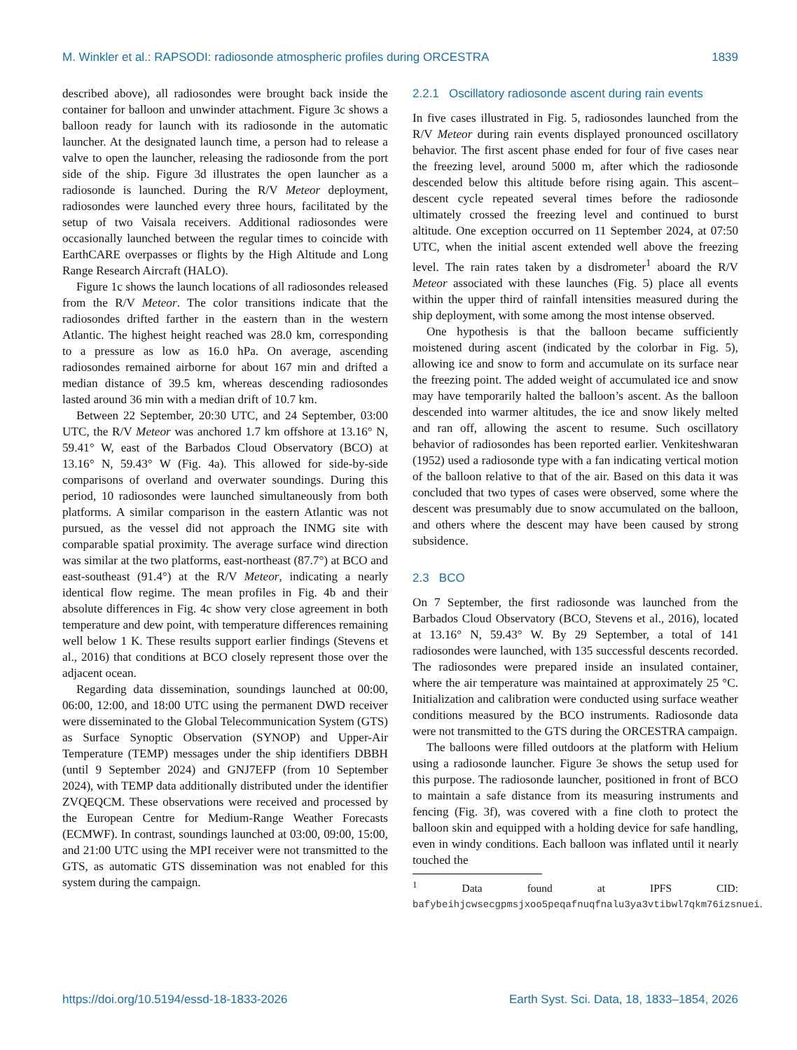M. Winkler et al.: RAPSODI: radiosonde atmospheric profiles during ORCESTRA 1839
described above), all radiosondes were brought back inside the container for balloon and unwinder attachment. Figure 3c shows a balloon ready for launch with its radiosonde in the automatic launcher. At the designated launch time, a person had to release a valve to open the launcher, releasing the radiosonde from the port side of the ship. Figure 3d illustrates the open launcher as a radiosonde is launched. During the R/V Meteor deployment, radiosondes were launched every three hours, facilitated by the setup of two Vaisala receivers. Additional radiosondes were occasionally launched between the regular times to coincide with EarthCARE overpasses or flights by the High Altitude and Long Range Research Aircraft (HALO).
Figure 1c shows the launch locations of all radiosondes released from the R/V Meteor. The color transitions indicate that the radiosondes drifted farther in the eastern than in the western Atlantic. The highest height reached was 28.0 km, corresponding to a pressure as low as 16.0 hPa. On average, ascending radiosondes remained airborne for about 167 min and drifted a median distance of 39.5 km, whereas descending radiosondes lasted around 36 min with a median drift of 10.7 km.
Between 22 September, 20:30 UTC, and 24 September, 03:00 UTC, the R/V Meteor was anchored 1.7 km offshore at 13.16° N, 59.41° W, east of the Barbados Cloud Observatory (BCO) at 13.16° N, 59.43° W (Fig. 4a). This allowed for side-by-side comparisons of overland and overwater soundings. During this period, 10 radiosondes were launched simultaneously from both platforms. A similar comparison in the eastern Atlantic was not pursued, as the vessel did not approach the INMG site with comparable spatial proximity. The average surface wind direction was similar at the two platforms, east-northeast (87.7°) at BCO and east-southeast (91.4°) at the R/V Meteor, indicating a nearly identical flow regime. The mean profiles in Fig. 4b and their absolute differences in Fig. 4c show very close agreement in both temperature and dew point, with temperature differences remaining well below 1 K. These results support earlier findings (Stevens et al., 2016) that conditions at BCO closely represent those over the adjacent ocean.
Regarding data dissemination, soundings launched at 00:00, 06:00, 12:00, and 18:00 UTC using the permanent DWD receiver were disseminated to the Global Telecommunication System (GTS) as Surface Synoptic Observation (SYNOP) and Upper-Air Temperature (TEMP) messages under the ship identifiers DBBH (until 9 September 2024) and GNJ7EFP (from 10 September 2024), with TEMP data additionally distributed under the identifier ZVQEQCM. These observations were received and processed by the European Centre for Medium-Range Weather Forecasts (ECMWF). In contrast, soundings launched at 03:00, 09:00, 15:00, and 21:00 UTC using the MPI receiver were not transmitted to the GTS, as automatic GTS dissemination was not enabled for this system during the campaign.
2.2.1 Oscillatory radiosonde ascent during rain events
In five cases illustrated in Fig. 5, radiosondes launched from the R/V Meteor during rain events displayed pronounced oscillatory behavior. The first ascent phase ended for four of five cases near the freezing level, around 5000 m, after which the radiosonde descended below this altitude before rising again. This ascent–descent cycle repeated several times before the radiosonde ultimately crossed the freezing level and continued to burst altitude. One exception occurred on 11 September 2024, at 07:50 UTC, when the initial ascent extended well above the freezing level. The rain rates taken by a disdrometer<sup>1</sup> aboard the R/V Meteor associated with these launches (Fig. 5) place all events within the upper third of rainfall intensities measured during the ship deployment, with some among the most intense observed.
One hypothesis is that the balloon became sufficiently moistened during ascent (indicated by the colorbar in Fig. 5), allowing ice and snow to form and accumulate on its surface near the freezing point. The added weight of accumulated ice and snow may have temporarily halted the balloon’s ascent. As the balloon descended into warmer altitudes, the ice and snow likely melted and ran off, allowing the ascent to resume. Such oscillatory behavior of radiosondes has been reported earlier. Venkiteshwaran (1952) used a radiosonde type with a fan indicating vertical motion of the balloon relative to that of the air. Based on this data it was concluded that two types of cases were observed, some where the descent was presumably due to snow accumulated on the balloon, and others where the descent may have been caused by strong subsidence.
2.3 BCO
On 7 September, the first radiosonde was launched from the Barbados Cloud Observatory (BCO, Stevens et al., 2016), located at 13.16° N, 59.43° W. By 29 September, a total of 141 radiosondes were launched, with 135 successful descents recorded. The radiosondes were prepared inside an insulated container, where the air temperature was maintained at approximately 25 °C. Initialization and calibration were conducted using surface weather conditions measured by the BCO instruments. Radiosonde data were not transmitted to the GTS during the ORCESTRA campaign.
The balloons were filled outdoors at the platform with Helium using a radiosonde launcher. Figure 3e shows the setup used for this purpose. The radiosonde launcher, positioned in front of BCO to maintain a safe distance from its measuring instruments and fencing (Fig. 3f), was covered with a fine cloth to protect the balloon skin and equipped with a holding device for safe handling, even in windy conditions. Each balloon was inflated until it nearly touched the
<sup>1</sup> Data found at IPFS CID: bafybeihjcwsecgpmsjxoo5peqafnuqfnalu3ya3vtibwl7qkm76izsnuei.
https://doi.org/10.5194/essd-18-1833-2026 Earth Syst. Sci. Data, 18, 1833–1854, 2026